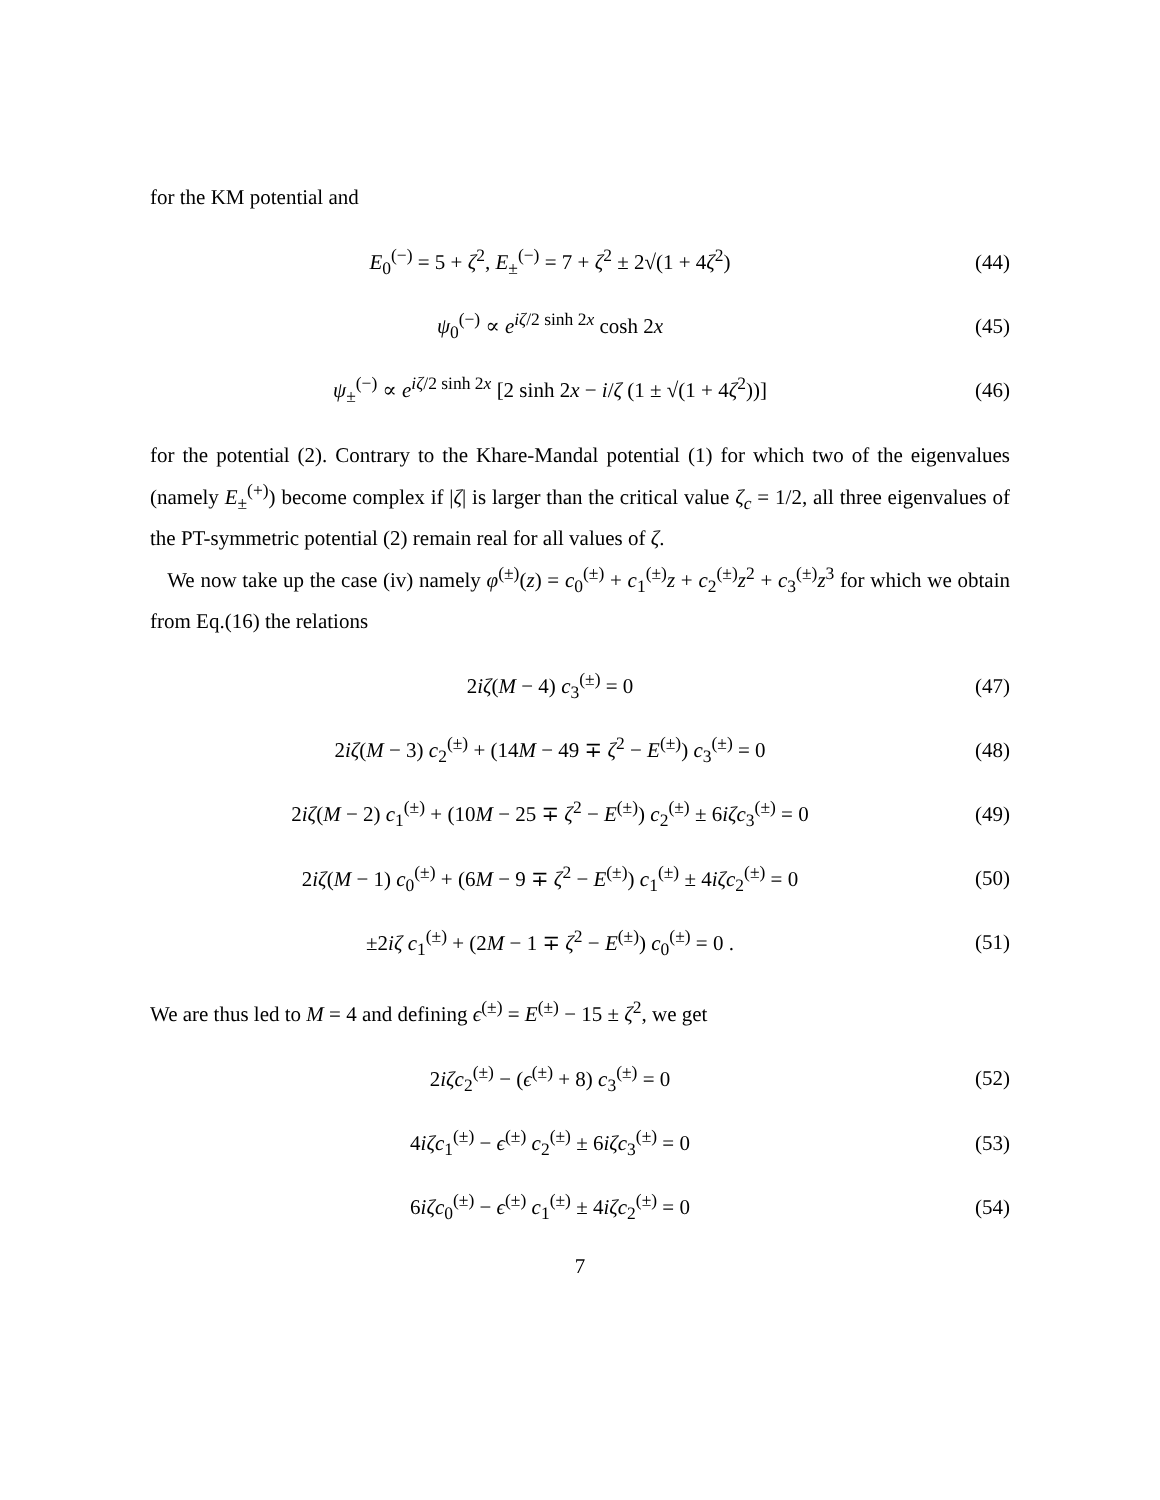for the KM potential and
E<sub>0</sub><sup>(−)</sup> = 5 + ζ<sup>2</sup>, E<sub>±</sub><sup>(−)</sup> = 7 + ζ<sup>2</sup> ± 2√(1 + 4ζ<sup>2</sup>)
(44)
ψ<sub>0</sub><sup>(−)</sup> ∝ e<sup>iζ/2 sinh 2x</sup> cosh 2x (45)
ψ<sub>±</sub><sup>(−)</sup> ∝ e<sup>iζ/2 sinh 2x</sup> [2 sinh 2x − i/ζ (1 ± √(1 + 4ζ<sup>2</sup>))]
(46)
for the potential (2). Contrary to the Khare-Mandal potential (1) for which two of the eigenvalues (namely E<sub>±</sub><sup>(+)</sup>) become complex if |ζ| is larger than the critical value ζ<sub>c</sub> = 1/2, all three eigenvalues of the PT-symmetric potential (2) remain real for all values of ζ.
We now take up the case (iv) namely φ<sup>(±)</sup>(z) = c<sub>0</sub><sup>(±)</sup> + c<sub>1</sub><sup>(±)</sup>z + c<sub>2</sub><sup>(±)</sup>z<sup>2</sup> + c<sub>3</sub><sup>(±)</sup>z<sup>3</sup> for which we obtain from Eq.(16) the relations
2iζ(M − 4) c<sub>3</sub><sup>(±)</sup> = 0 (47)
2iζ(M − 3) c<sub>2</sub><sup>(±)</sup> + (14M − 49 ∓ ζ<sup>2</sup> − E<sup>(±)</sup>) c<sub>3</sub><sup>(±)</sup> = 0
(48)
2iζ(M − 2) c<sub>1</sub><sup>(±)</sup> + (10M − 25 ∓ ζ<sup>2</sup> − E<sup>(±)</sup>) c<sub>2</sub><sup>(±)</sup> ± 6iζc<sub>3</sub><sup>(±)</sup> = 0
(49)
2iζ(M − 1) c<sub>0</sub><sup>(±)</sup> + (6M − 9 ∓ ζ<sup>2</sup> − E<sup>(±)</sup>) c<sub>1</sub><sup>(±)</sup> ± 4iζc<sub>2</sub><sup>(±)</sup> = 0
(50)
±2iζ c<sub>1</sub><sup>(±)</sup> + (2M − 1 ∓ ζ<sup>2</sup> − E<sup>(±)</sup>) c<sub>0</sub><sup>(±)</sup> = 0 .
(51)
We are thus led to M = 4 and defining ϵ<sup>(±)</sup> = E<sup>(±)</sup> − 15 ± ζ<sup>2</sup>, we get
2iζc<sub>2</sub><sup>(±)</sup> − (ϵ<sup>(±)</sup> + 8) c<sub>3</sub><sup>(±)</sup> = 0
(52)
4iζc<sub>1</sub><sup>(±)</sup> − ϵ<sup>(±)</sup> c<sub>2</sub><sup>(±)</sup> ± 6iζc<sub>3</sub><sup>(±)</sup> = 0
(53)
6iζc<sub>0</sub><sup>(±)</sup> − ϵ<sup>(±)</sup> c<sub>1</sub><sup>(±)</sup> ± 4iζc<sub>2</sub><sup>(±)</sup> = 0
(54)
7